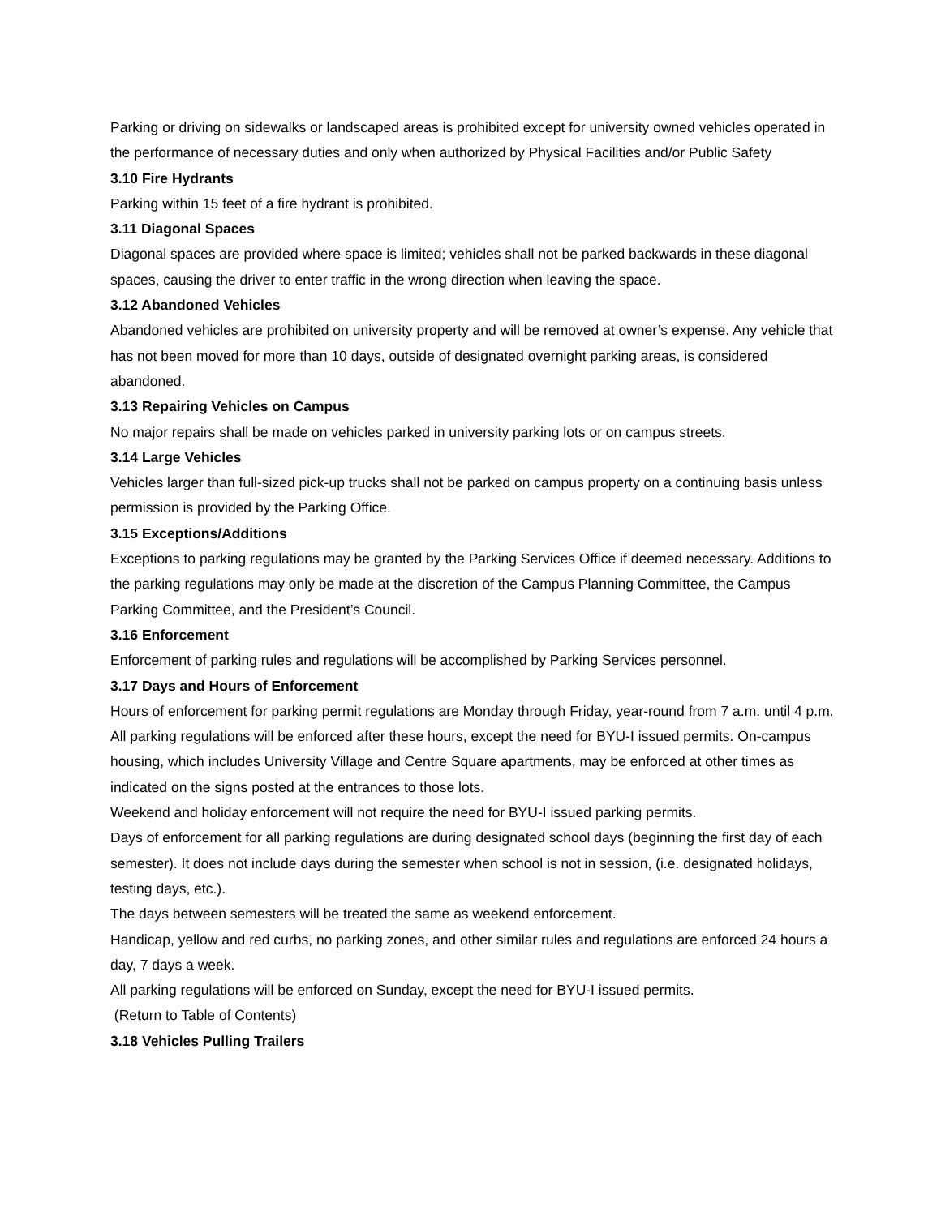Parking or driving on sidewalks or landscaped areas is prohibited except for university owned vehicles operated in the performance of necessary duties and only when authorized by Physical Facilities and/or Public Safety
3.10 Fire Hydrants
Parking within 15 feet of a fire hydrant is prohibited.
3.11 Diagonal Spaces
Diagonal spaces are provided where space is limited; vehicles shall not be parked backwards in these diagonal spaces, causing the driver to enter traffic in the wrong direction when leaving the space.
3.12 Abandoned Vehicles
Abandoned vehicles are prohibited on university property and will be removed at owner’s expense. Any vehicle that has not been moved for more than 10 days, outside of designated overnight parking areas, is considered abandoned.
3.13 Repairing Vehicles on Campus
No major repairs shall be made on vehicles parked in university parking lots or on campus streets.
3.14 Large Vehicles
Vehicles larger than full-sized pick-up trucks shall not be parked on campus property on a continuing basis unless permission is provided by the Parking Office.
3.15 Exceptions/Additions
Exceptions to parking regulations may be granted by the Parking Services Office if deemed necessary. Additions to the parking regulations may only be made at the discretion of the Campus Planning Committee, the Campus Parking Committee, and the President’s Council.
3.16 Enforcement
Enforcement of parking rules and regulations will be accomplished by Parking Services personnel.
3.17 Days and Hours of Enforcement
Hours of enforcement for parking permit regulations are Monday through Friday, year-round from 7 a.m. until 4 p.m. All parking regulations will be enforced after these hours, except the need for BYU-I issued permits. On-campus housing, which includes University Village and Centre Square apartments, may be enforced at other times as indicated on the signs posted at the entrances to those lots.
Weekend and holiday enforcement will not require the need for BYU-I issued parking permits.
Days of enforcement for all parking regulations are during designated school days (beginning the first day of each semester). It does not include days during the semester when school is not in session, (i.e. designated holidays, testing days, etc.).
The days between semesters will be treated the same as weekend enforcement.
Handicap, yellow and red curbs, no parking zones, and other similar rules and regulations are enforced 24 hours a day, 7 days a week.
All parking regulations will be enforced on Sunday, except the need for BYU-I issued permits.
(Return to Table of Contents)
3.18 Vehicles Pulling Trailers